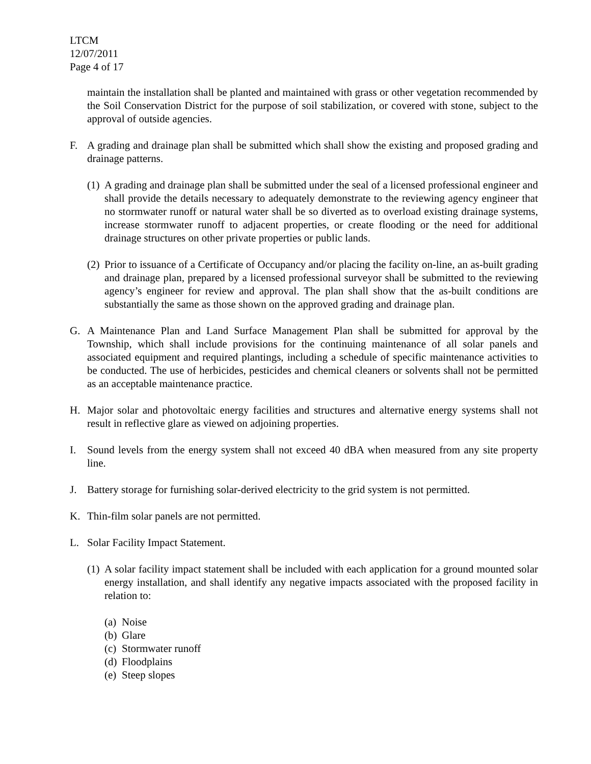LTCM
12/07/2011
Page 4 of 17
maintain the installation shall be planted and maintained with grass or other vegetation recommended by the Soil Conservation District for the purpose of soil stabilization, or covered with stone, subject to the approval of outside agencies.
F. A grading and drainage plan shall be submitted which shall show the existing and proposed grading and drainage patterns.
(1)
A grading and drainage plan shall be submitted under the seal of a licensed professional engineer and shall provide the details necessary to adequately demonstrate to the reviewing agency engineer that no stormwater runoff or natural water shall be so diverted as to overload existing drainage systems, increase stormwater runoff to adjacent properties, or create flooding or the need for additional drainage structures on other private properties or public lands.
(2)
Prior to issuance of a Certificate of Occupancy and/or placing the facility on-line, an as-built grading and drainage plan, prepared by a licensed professional surveyor shall be submitted to the reviewing agency’s engineer for review and approval. The plan shall show that the as-built conditions are substantially the same as those shown on the approved grading and drainage plan.
G. A Maintenance Plan and Land Surface Management Plan shall be submitted for approval by the Township, which shall include provisions for the continuing maintenance of all solar panels and associated equipment and required plantings, including a schedule of specific maintenance activities to be conducted. The use of herbicides, pesticides and chemical cleaners or solvents shall not be permitted as an acceptable maintenance practice.
H. Major solar and photovoltaic energy facilities and structures and alternative energy systems shall not result in reflective glare as viewed on adjoining properties.
I. Sound levels from the energy system shall not exceed 40 dBA when measured from any site property line.
J. Battery storage for furnishing solar-derived electricity to the grid system is not permitted.
K. Thin-film solar panels are not permitted.
L. Solar Facility Impact Statement.
(1)
A solar facility impact statement shall be included with each application for a ground mounted solar energy installation, and shall identify any negative impacts associated with the proposed facility in relation to:
(a) Noise
(b) Glare
(c) Stormwater runoff
(d) Floodplains
(e) Steep slopes